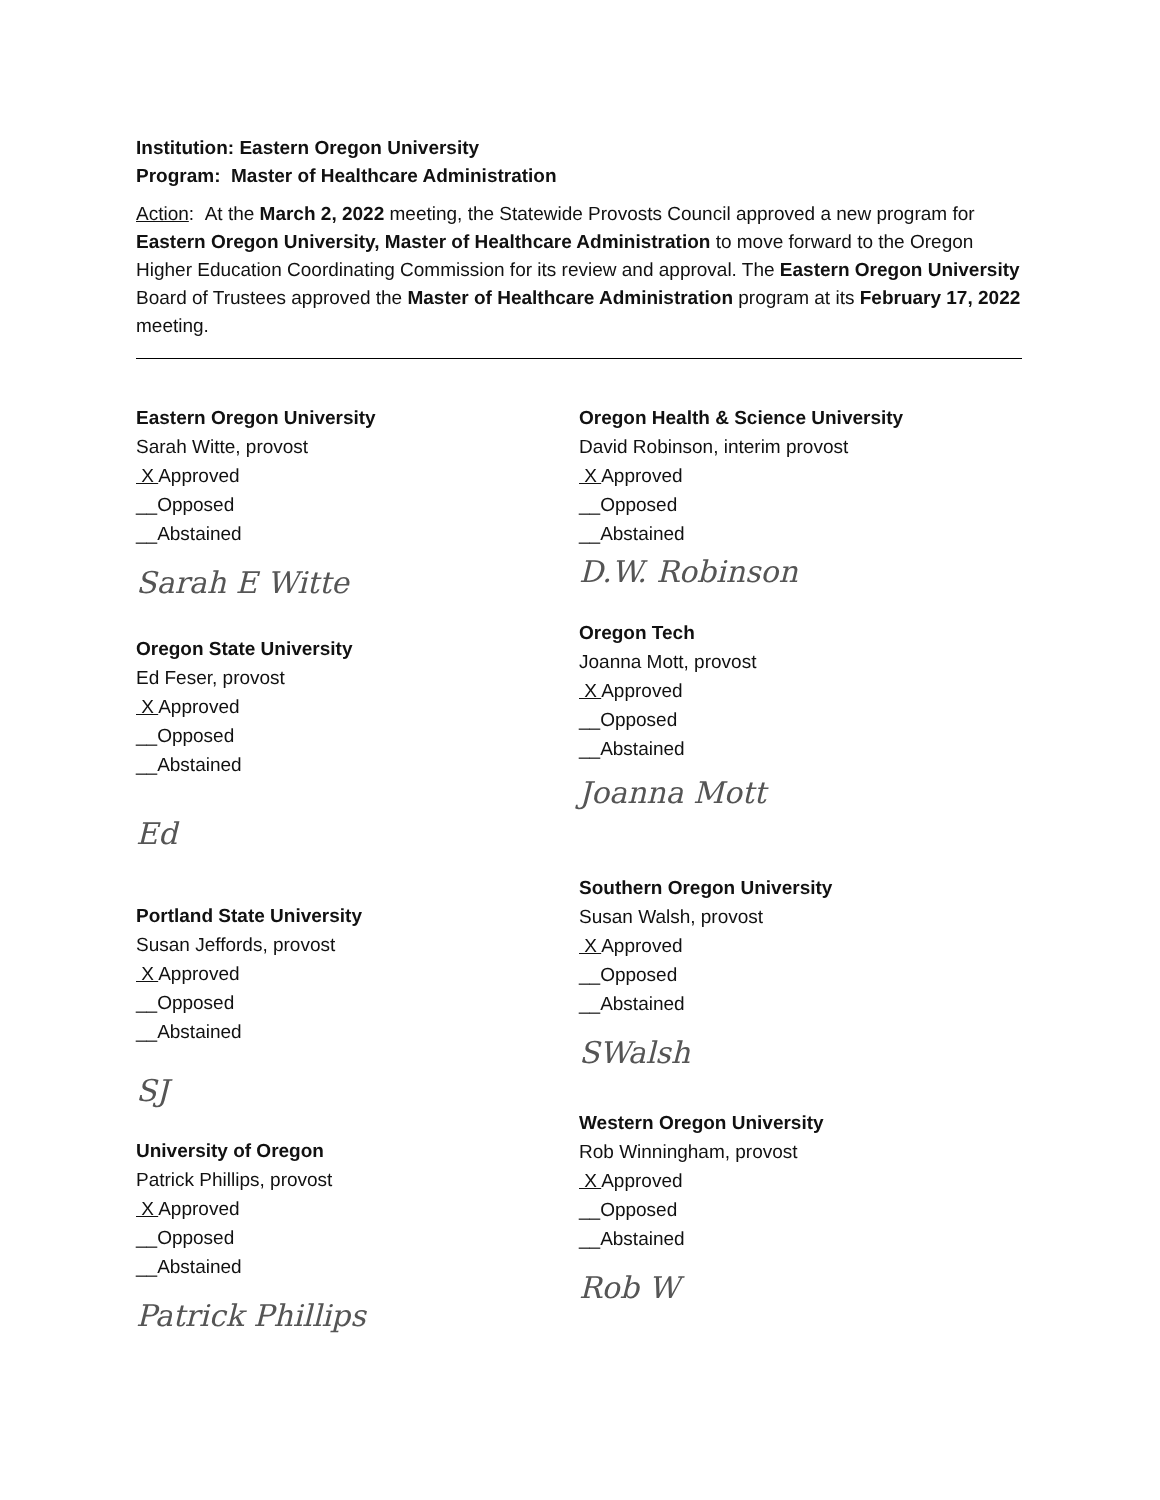Institution: Eastern Oregon University
Program: Master of Healthcare Administration
Action: At the March 2, 2022 meeting, the Statewide Provosts Council approved a new program for Eastern Oregon University, Master of Healthcare Administration to move forward to the Oregon Higher Education Coordinating Commission for its review and approval. The Eastern Oregon University Board of Trustees approved the Master of Healthcare Administration program at its February 17, 2022 meeting.
Eastern Oregon University
Sarah Witte, provost
X Approved
__Opposed
__Abstained
Sarah E Witte
Oregon State University
Ed Feser, provost
X Approved
__Opposed
__Abstained
Ed
Portland State University
Susan Jeffords, provost
X Approved
__Opposed
__Abstained
SJ
University of Oregon
Patrick Phillips, provost
X Approved
__Opposed
__Abstained
Patrick Phillips
Oregon Health & Science University
David Robinson, interim provost
X Approved
__Opposed
__Abstained
D.W. Robinson
Oregon Tech
Joanna Mott, provost
X Approved
__Opposed
__Abstained
Joanna Mott
Southern Oregon University
Susan Walsh, provost
X Approved
__Opposed
__Abstained
SWalsh
Western Oregon University
Rob Winningham, provost
X Approved
__Opposed
__Abstained
Rob W